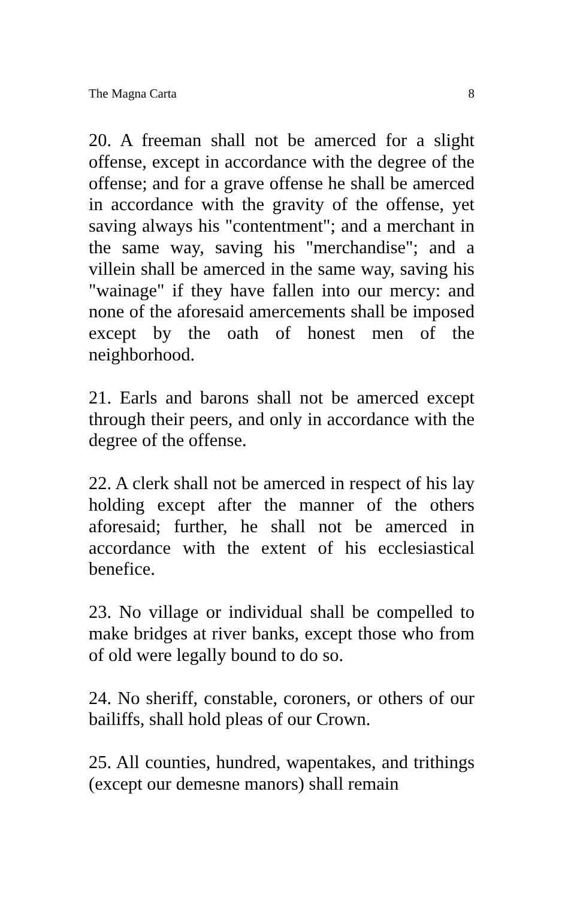The Magna Carta 8
20. A freeman shall not be amerced for a slight offense, except in accordance with the degree of the offense; and for a grave offense he shall be amerced in accordance with the gravity of the offense, yet saving always his "contentment"; and a merchant in the same way, saving his "merchandise"; and a villein shall be amerced in the same way, saving his "wainage" if they have fallen into our mercy: and none of the aforesaid amercements shall be imposed except by the oath of honest men of the neighborhood.
21. Earls and barons shall not be amerced except through their peers, and only in accordance with the degree of the offense.
22. A clerk shall not be amerced in respect of his lay holding except after the manner of the others aforesaid; further, he shall not be amerced in accordance with the extent of his ecclesiastical benefice.
23. No village or individual shall be compelled to make bridges at river banks, except those who from of old were legally bound to do so.
24. No sheriff, constable, coroners, or others of our bailiffs, shall hold pleas of our Crown.
25. All counties, hundred, wapentakes, and trithings (except our demesne manors) shall remain